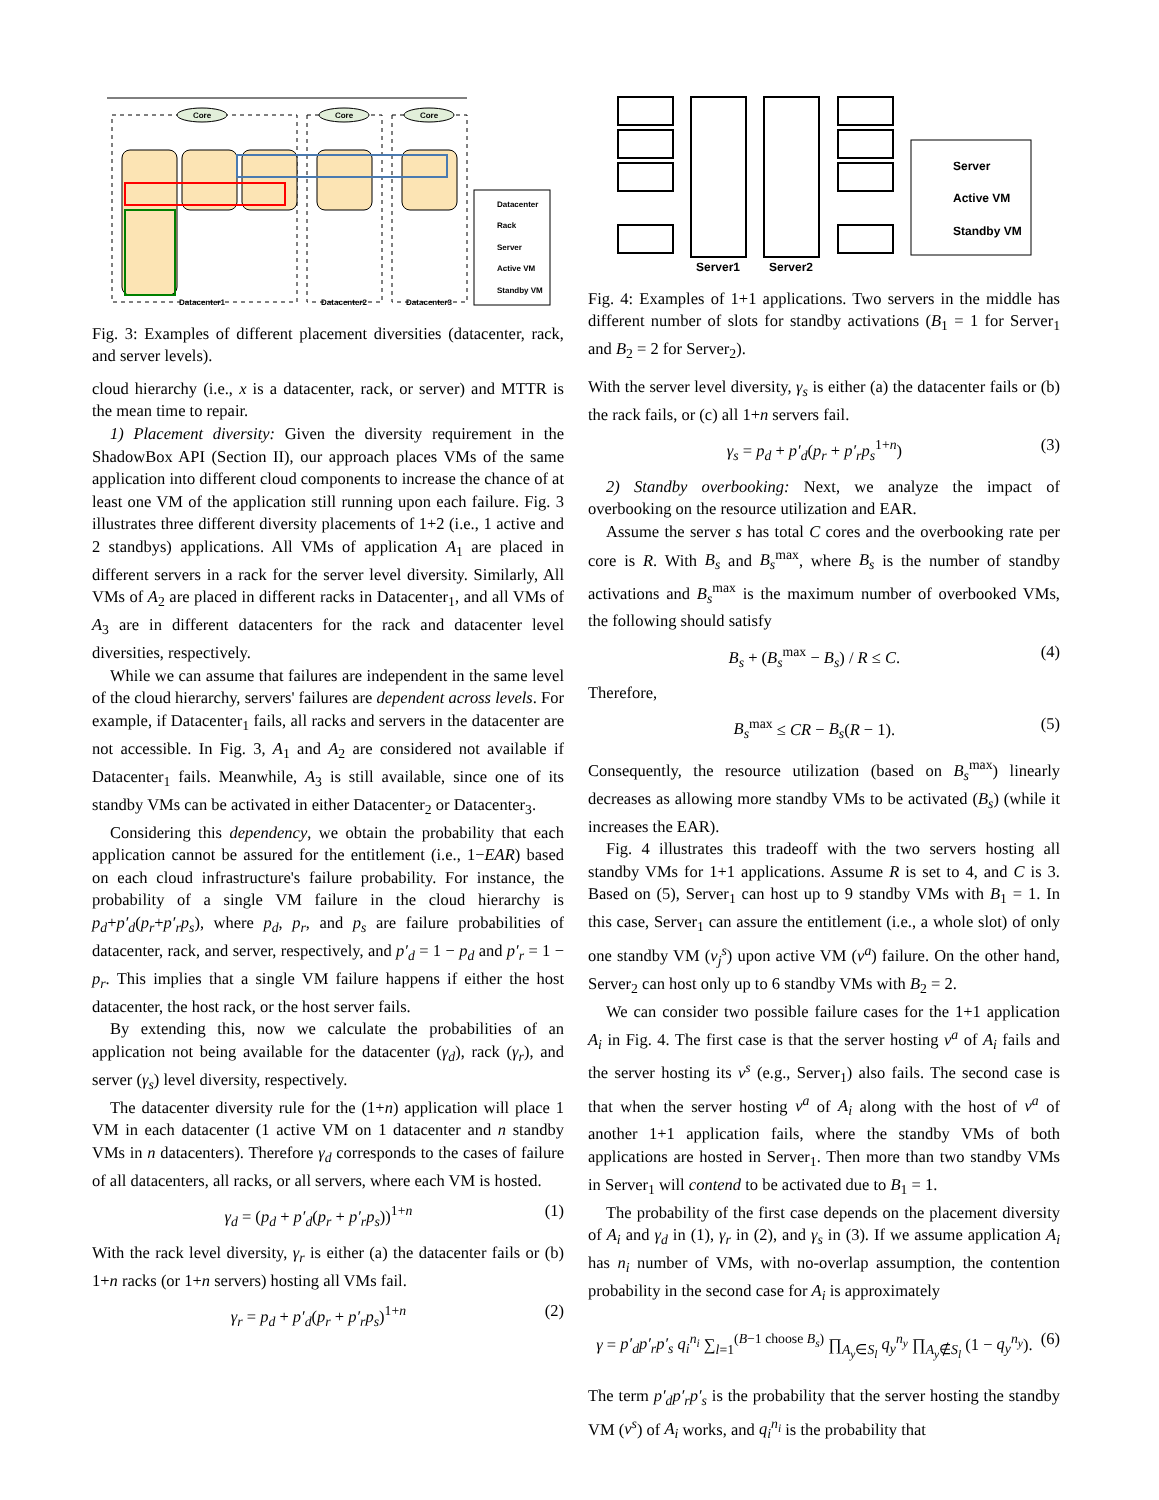Core
Core
Core
Datacenter1
Datacenter2
Datacenter3
Datacenter
Rack
Server
Active VM
Standby VM
Fig. 3: Examples of different placement diversities (datacenter, rack, and server levels).
cloud hierarchy (i.e., x is a datacenter, rack, or server) and MTTR is the mean time to repair.
1) Placement diversity: Given the diversity requirement in the ShadowBox API (Section II), our approach places VMs of the same application into different cloud components to increase the chance of at least one VM of the application still running upon each failure. Fig. 3 illustrates three different diversity placements of 1+2 (i.e., 1 active and 2 standbys) applications. All VMs of application A<sub>1</sub> are placed in different servers in a rack for the server level diversity. Similarly, All VMs of A<sub>2</sub> are placed in different racks in Datacenter<sub>1</sub>, and all VMs of A<sub>3</sub> are in different datacenters for the rack and datacenter level diversities, respectively.
While we can assume that failures are independent in the same level of the cloud hierarchy, servers' failures are dependent across levels. For example, if Datacenter<sub>1</sub> fails, all racks and servers in the datacenter are not accessible. In Fig. 3, A<sub>1</sub> and A<sub>2</sub> are considered not available if Datacenter<sub>1</sub> fails. Meanwhile, A<sub>3</sub> is still available, since one of its standby VMs can be activated in either Datacenter<sub>2</sub> or Datacenter<sub>3</sub>.
Considering this dependency, we obtain the probability that each application cannot be assured for the entitlement (i.e., 1−EAR) based on each cloud infrastructure's failure probability. For instance, the probability of a single VM failure in the cloud hierarchy is p<sub>d</sub>+p′<sub>d</sub>(p<sub>r</sub>+p′<sub>r</sub>p<sub>s</sub>), where p<sub>d</sub>, p<sub>r</sub>, and p<sub>s</sub> are failure probabilities of datacenter, rack, and server, respectively, and p′<sub>d</sub> = 1 − p<sub>d</sub> and p′<sub>r</sub> = 1 − p<sub>r</sub>. This implies that a single VM failure happens if either the host datacenter, the host rack, or the host server fails.
By extending this, now we calculate the probabilities of an application not being available for the datacenter (γ<sub>d</sub>), rack (γ<sub>r</sub>), and server (γ<sub>s</sub>) level diversity, respectively.
The datacenter diversity rule for the (1+n) application will place 1 VM in each datacenter (1 active VM on 1 datacenter and n standby VMs in n datacenters). Therefore γ<sub>d</sub> corresponds to the cases of failure of all datacenters, all racks, or all servers, where each VM is hosted.
γ<sub>d</sub> = (p<sub>d</sub> + p′<sub>d</sub>(p<sub>r</sub> + p′<sub>r</sub>p<sub>s</sub>))<sup>1+n</sup> (1)
With the rack level diversity, γ<sub>r</sub> is either (a) the datacenter fails or (b) 1+n racks (or 1+n servers) hosting all VMs fail.
γ<sub>r</sub> = p<sub>d</sub> + p′<sub>d</sub>(p<sub>r</sub> + p′<sub>r</sub>p<sub>s</sub>)<sup>1+n</sup> (2)
Server
Active VM
Standby VM
Server1
Server2
Fig. 4: Examples of 1+1 applications. Two servers in the middle has different number of slots for standby activations (B<sub>1</sub> = 1 for Server<sub>1</sub> and B<sub>2</sub> = 2 for Server<sub>2</sub>).
With the server level diversity, γ<sub>s</sub> is either (a) the datacenter fails or (b) the rack fails, or (c) all 1+n servers fail.
γ<sub>s</sub> = p<sub>d</sub> + p′<sub>d</sub>(p<sub>r</sub> + p′<sub>r</sub>p<sub>s</sub><sup>1+n</sup>) (3)
2) Standby overbooking: Next, we analyze the impact of overbooking on the resource utilization and EAR.
Assume the server s has total C cores and the overbooking rate per core is R. With B<sub>s</sub> and B<sub>s</sub><sup>max</sup>, where B<sub>s</sub> is the number of standby activations and B<sub>s</sub><sup>max</sup> is the maximum number of overbooked VMs, the following should satisfy
B<sub>s</sub> + (B<sub>s</sub><sup>max</sup> − B<sub>s</sub>) / R ≤ C. (4)
Therefore,
B<sub>s</sub><sup>max</sup> ≤ CR − B<sub>s</sub>(R − 1). (5)
Consequently, the resource utilization (based on B<sub>s</sub><sup>max</sup>) linearly decreases as allowing more standby VMs to be activated (B<sub>s</sub>) (while it increases the EAR).
Fig. 4 illustrates this tradeoff with the two servers hosting all standby VMs for 1+1 applications. Assume R is set to 4, and C is 3. Based on (5), Server<sub>1</sub> can host up to 9 standby VMs with B<sub>1</sub> = 1. In this case, Server<sub>1</sub> can assure the entitlement (i.e., a whole slot) of only one standby VM (v<sub>j</sub><sup>s</sup>) upon active VM (v<sup>a</sup>) failure. On the other hand, Server<sub>2</sub> can host only up to 6 standby VMs with B<sub>2</sub> = 2.
We can consider two possible failure cases for the 1+1 application A<sub>i</sub> in Fig. 4. The first case is that the server hosting v<sup>a</sup> of A<sub>i</sub> fails and the server hosting its v<sup>s</sup> (e.g., Server<sub>1</sub>) also fails. The second case is that when the server hosting v<sup>a</sup> of A<sub>i</sub> along with the host of v<sup>a</sup> of another 1+1 application fails, where the standby VMs of both applications are hosted in Server<sub>1</sub>. Then more than two standby VMs in Server<sub>1</sub> will contend to be activated due to B<sub>1</sub> = 1.
The probability of the first case depends on the placement diversity of A<sub>i</sub> and γ<sub>d</sub> in (1), γ<sub>r</sub> in (2), and γ<sub>s</sub> in (3). If we assume application A<sub>i</sub> has n<sub>i</sub> number of VMs, with no-overlap assumption, the contention probability in the second case for A<sub>i</sub> is approximately
γ = p′<sub>d</sub>p′<sub>r</sub>p′<sub>s</sub> q<sub>i</sub><sup>n<sub>i</sub></sup> ∑<sub>l=1</sub><sup>(B−1 choose B<sub>s</sub>)</sup> ∏<sub>A<sub>y</sub>∈S<sub>l</sub></sub> q<sub>y</sub><sup>n<sub>y</sub></sup> ∏<sub>A<sub>y</sub>∉S<sub>l</sub></sub> (1 − q<sub>y</sub><sup>n<sub>y</sub></sup>). (6)
The term p′<sub>d</sub>p′<sub>r</sub>p′<sub>s</sub> is the probability that the server hosting the standby VM (v<sup>s</sup>) of A<sub>i</sub> works, and q<sub>i</sub><sup>n<sub>i</sub></sup> is the probability that